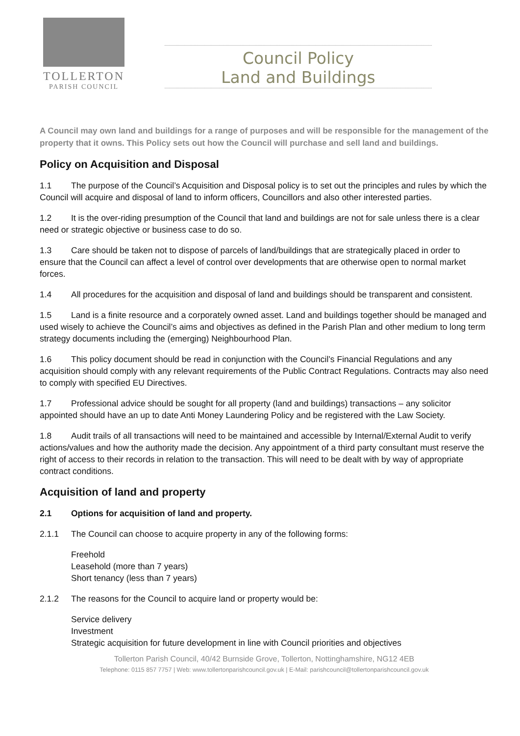TOLLERTON
PARISH COUNCIL
Council Policy
Land and Buildings
A Council may own land and buildings for a range of purposes and will be responsible for the management of the property that it owns. This Policy sets out how the Council will purchase and sell land and buildings.
Policy on Acquisition and Disposal
1.1 The purpose of the Council’s Acquisition and Disposal policy is to set out the principles and rules by which the Council will acquire and disposal of land to inform officers, Councillors and also other interested parties.
1.2 It is the over-riding presumption of the Council that land and buildings are not for sale unless there is a clear need or strategic objective or business case to do so.
1.3 Care should be taken not to dispose of parcels of land/buildings that are strategically placed in order to ensure that the Council can affect a level of control over developments that are otherwise open to normal market forces.
1.4 All procedures for the acquisition and disposal of land and buildings should be transparent and consistent.
1.5 Land is a finite resource and a corporately owned asset. Land and buildings together should be managed and used wisely to achieve the Council’s aims and objectives as defined in the Parish Plan and other medium to long term strategy documents including the (emerging) Neighbourhood Plan.
1.6 This policy document should be read in conjunction with the Council’s Financial Regulations and any acquisition should comply with any relevant requirements of the Public Contract Regulations. Contracts may also need to comply with specified EU Directives.
1.7 Professional advice should be sought for all property (land and buildings) transactions – any solicitor appointed should have an up to date Anti Money Laundering Policy and be registered with the Law Society.
1.8 Audit trails of all transactions will need to be maintained and accessible by Internal/External Audit to verify actions/values and how the authority made the decision. Any appointment of a third party consultant must reserve the right of access to their records in relation to the transaction. This will need to be dealt with by way of appropriate contract conditions.
Acquisition of land and property
2.1 Options for acquisition of land and property.
2.1.1 The Council can choose to acquire property in any of the following forms:
Freehold
Leasehold (more than 7 years)
Short tenancy (less than 7 years)
2.1.2 The reasons for the Council to acquire land or property would be:
Service delivery
Investment
Strategic acquisition for future development in line with Council priorities and objectives
Tollerton Parish Council, 40/42 Burnside Grove, Tollerton, Nottinghamshire, NG12 4EB
Telephone: 0115 857 7757 | Web: www.tollertonparishcouncil.gov.uk | E-Mail: parishcouncil@tollertonparishcouncil.gov.uk